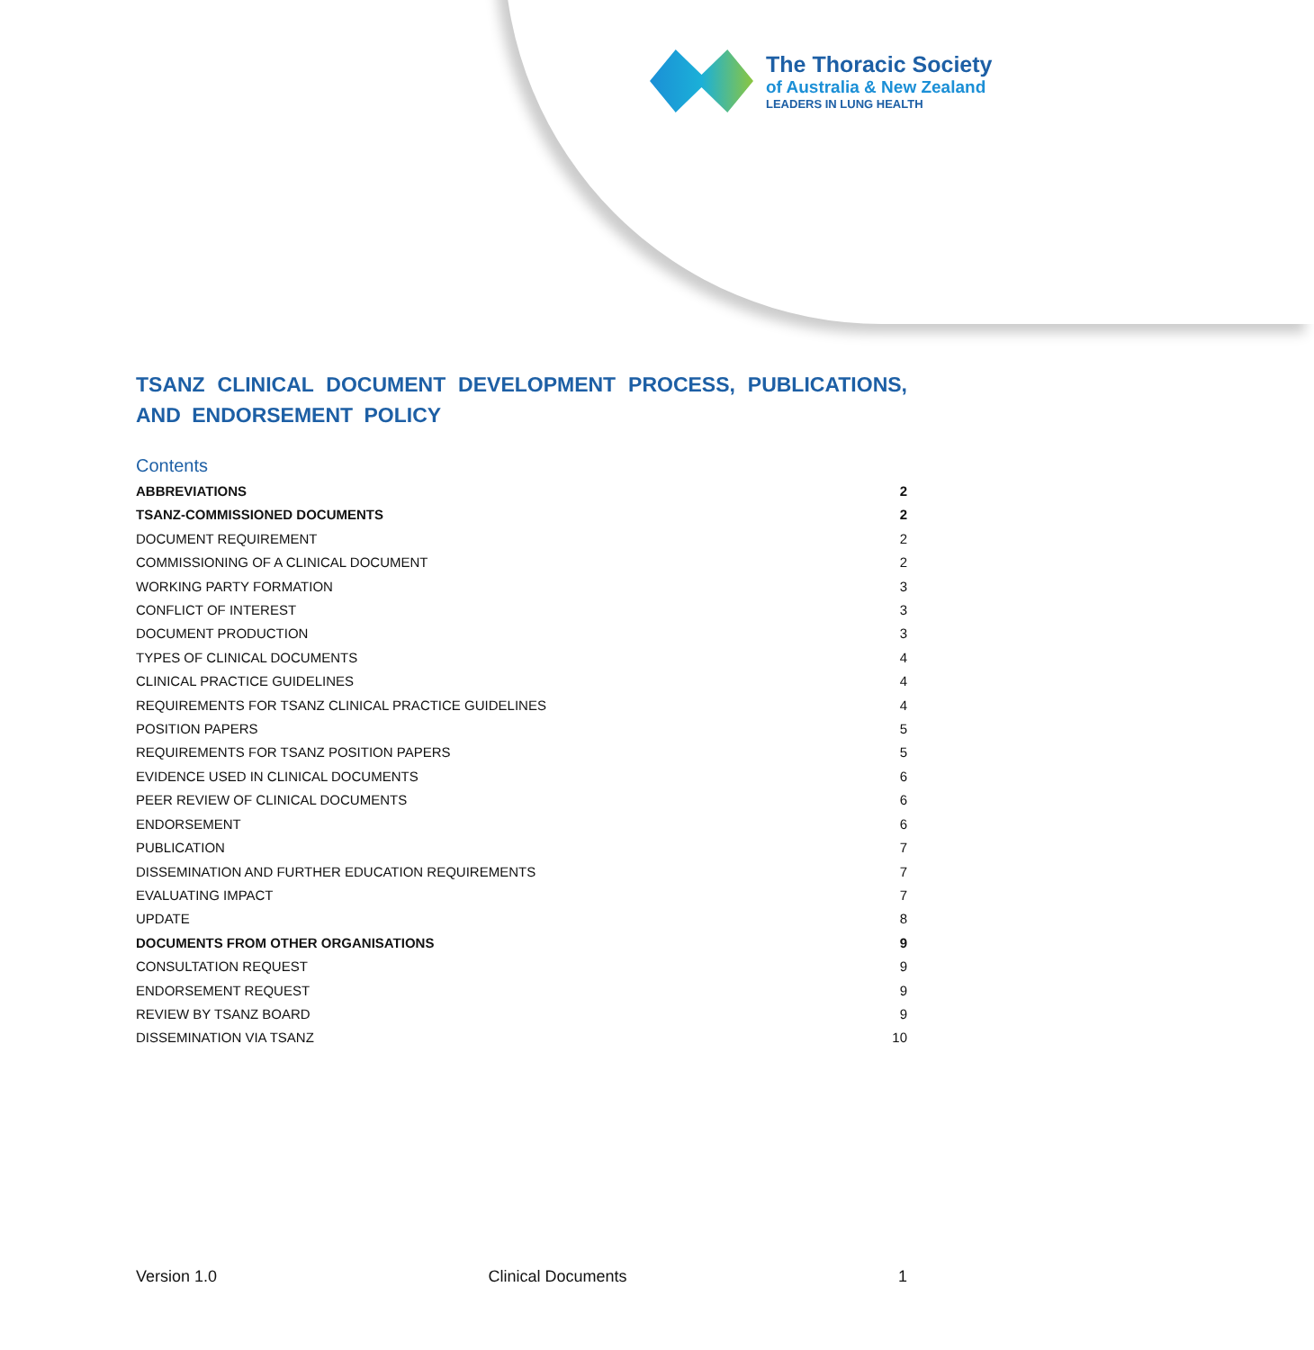The Thoracic Society
of Australia & New Zealand
LEADERS IN LUNG HEALTH
TSANZ CLINICAL DOCUMENT DEVELOPMENT PROCESS, PUBLICATIONS, AND ENDORSEMENT POLICY
Contents
ABBREVIATIONS 2
TSANZ-COMMISSIONED DOCUMENTS 2
DOCUMENT REQUIREMENT 2
COMMISSIONING OF A CLINICAL DOCUMENT 2
WORKING PARTY FORMATION 3
CONFLICT OF INTEREST 3
DOCUMENT PRODUCTION 3
TYPES OF CLINICAL DOCUMENTS 4
CLINICAL PRACTICE GUIDELINES 4
REQUIREMENTS FOR TSANZ CLINICAL PRACTICE GUIDELINES 4
POSITION PAPERS 5
REQUIREMENTS FOR TSANZ POSITION PAPERS 5
EVIDENCE USED IN CLINICAL DOCUMENTS 6
PEER REVIEW OF CLINICAL DOCUMENTS 6
ENDORSEMENT 6
PUBLICATION 7
DISSEMINATION AND FURTHER EDUCATION REQUIREMENTS 7
EVALUATING IMPACT 7
UPDATE 8
DOCUMENTS FROM OTHER ORGANISATIONS 9
CONSULTATION REQUEST 9
ENDORSEMENT REQUEST 9
REVIEW BY TSANZ BOARD 9
DISSEMINATION VIA TSANZ 10
Version 1.0 Clinical Documents 1